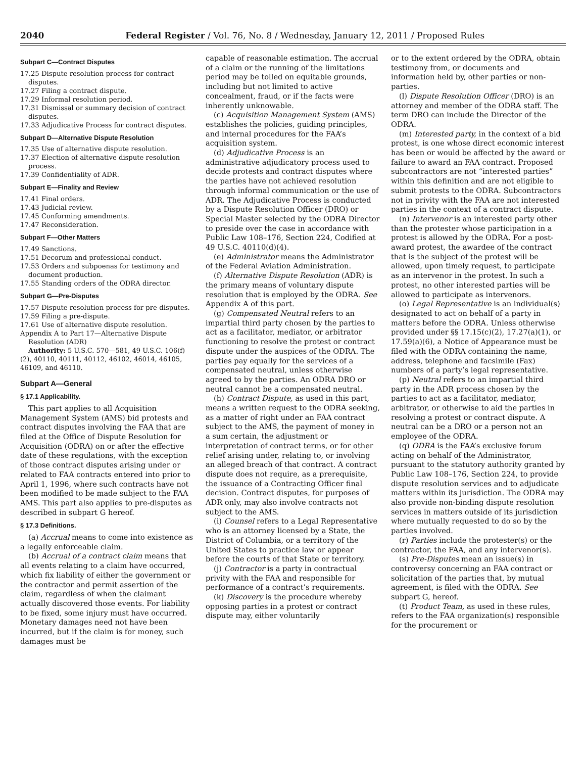2040 Federal Register / Vol. 76, No. 8 / Wednesday, January 12, 2011 / Proposed Rules
Subpart C—Contract Disputes
17.25 Dispute resolution process for contract disputes.
17.27 Filing a contract dispute.
17.29 Informal resolution period.
17.31 Dismissal or summary decision of contract disputes.
17.33 Adjudicative Process for contract disputes.
Subpart D—Alternative Dispute Resolution
17.35 Use of alternative dispute resolution.
17.37 Election of alternative dispute resolution process.
17.39 Confidentiality of ADR.
Subpart E—Finality and Review
17.41 Final orders.
17.43 Judicial review.
17.45 Conforming amendments.
17.47 Reconsideration.
Subpart F—Other Matters
17.49 Sanctions.
17.51 Decorum and professional conduct.
17.53 Orders and subpoenas for testimony and document production.
17.55 Standing orders of the ODRA director.
Subpart G—Pre-Disputes
17.57 Dispute resolution process for pre-disputes.
17.59 Filing a pre-dispute.
17.61 Use of alternative dispute resolution.
Appendix A to Part 17—Alternative Dispute Resolution (ADR)
Authority: 5 U.S.C. 570—581, 49 U.S.C. 106(f)(2), 40110, 40111, 40112, 46102, 46014, 46105, 46109, and 46110.
Subpart A—General
§ 17.1 Applicability.
This part applies to all Acquisition Management System (AMS) bid protests and contract disputes involving the FAA that are filed at the Office of Dispute Resolution for Acquisition (ODRA) on or after the effective date of these regulations, with the exception of those contract disputes arising under or related to FAA contracts entered into prior to April 1, 1996, where such contracts have not been modified to be made subject to the FAA AMS. This part also applies to pre-disputes as described in subpart G hereof.
§ 17.3 Definitions.
(a) Accrual means to come into existence as a legally enforceable claim.
(b) Accrual of a contract claim means that all events relating to a claim have occurred, which fix liability of either the government or the contractor and permit assertion of the claim, regardless of when the claimant actually discovered those events. For liability to be fixed, some injury must have occurred. Monetary damages need not have been incurred, but if the claim is for money, such damages must be
capable of reasonable estimation. The accrual of a claim or the running of the limitations period may be tolled on equitable grounds, including but not limited to active concealment, fraud, or if the facts were inherently unknowable.
(c) Acquisition Management System (AMS) establishes the policies, guiding principles, and internal procedures for the FAA’s acquisition system.
(d) Adjudicative Process is an administrative adjudicatory process used to decide protests and contract disputes where the parties have not achieved resolution through informal communication or the use of ADR. The Adjudicative Process is conducted by a Dispute Resolution Officer (DRO) or Special Master selected by the ODRA Director to preside over the case in accordance with Public Law 108–176, Section 224, Codified at 49 U.S.C. 40110(d)(4).
(e) Administrator means the Administrator of the Federal Aviation Administration.
(f) Alternative Dispute Resolution (ADR) is the primary means of voluntary dispute resolution that is employed by the ODRA. See Appendix A of this part.
(g) Compensated Neutral refers to an impartial third party chosen by the parties to act as a facilitator, mediator, or arbitrator functioning to resolve the protest or contract dispute under the auspices of the ODRA. The parties pay equally for the services of a compensated neutral, unless otherwise agreed to by the parties. An ODRA DRO or neutral cannot be a compensated neutral.
(h) Contract Dispute, as used in this part, means a written request to the ODRA seeking, as a matter of right under an FAA contract subject to the AMS, the payment of money in a sum certain, the adjustment or interpretation of contract terms, or for other relief arising under, relating to, or involving an alleged breach of that contract. A contract dispute does not require, as a prerequisite, the issuance of a Contracting Officer final decision. Contract disputes, for purposes of ADR only, may also involve contracts not subject to the AMS.
(i) Counsel refers to a Legal Representative who is an attorney licensed by a State, the District of Columbia, or a territory of the United States to practice law or appear before the courts of that State or territory.
(j) Contractor is a party in contractual privity with the FAA and responsible for performance of a contract’s requirements.
(k) Discovery is the procedure whereby opposing parties in a protest or contract dispute may, either voluntarily
or to the extent ordered by the ODRA, obtain testimony from, or documents and information held by, other parties or non-parties.
(l) Dispute Resolution Officer (DRO) is an attorney and member of the ODRA staff. The term DRO can include the Director of the ODRA.
(m) Interested party, in the context of a bid protest, is one whose direct economic interest has been or would be affected by the award or failure to award an FAA contract. Proposed subcontractors are not “interested parties” within this definition and are not eligible to submit protests to the ODRA. Subcontractors not in privity with the FAA are not interested parties in the context of a contract dispute.
(n) Intervenor is an interested party other than the protester whose participation in a protest is allowed by the ODRA. For a post-award protest, the awardee of the contract that is the subject of the protest will be allowed, upon timely request, to participate as an intervenor in the protest. In such a protest, no other interested parties will be allowed to participate as intervenors.
(o) Legal Representative is an individual(s) designated to act on behalf of a party in matters before the ODRA. Unless otherwise provided under §§ 17.15(c)(2), 17.27(a)(1), or 17.59(a)(6), a Notice of Appearance must be filed with the ODRA containing the name, address, telephone and facsimile (Fax) numbers of a party’s legal representative.
(p) Neutral refers to an impartial third party in the ADR process chosen by the parties to act as a facilitator, mediator, arbitrator, or otherwise to aid the parties in resolving a protest or contract dispute. A neutral can be a DRO or a person not an employee of the ODRA.
(q) ODRA is the FAA’s exclusive forum acting on behalf of the Administrator, pursuant to the statutory authority granted by Public Law 108–176, Section 224, to provide dispute resolution services and to adjudicate matters within its jurisdiction. The ODRA may also provide non-binding dispute resolution services in matters outside of its jurisdiction where mutually requested to do so by the parties involved.
(r) Parties include the protester(s) or the contractor, the FAA, and any intervenor(s).
(s) Pre-Disputes mean an issue(s) in controversy concerning an FAA contract or solicitation of the parties that, by mutual agreement, is filed with the ODRA. See subpart G, hereof.
(t) Product Team, as used in these rules, refers to the FAA organization(s) responsible for the procurement or